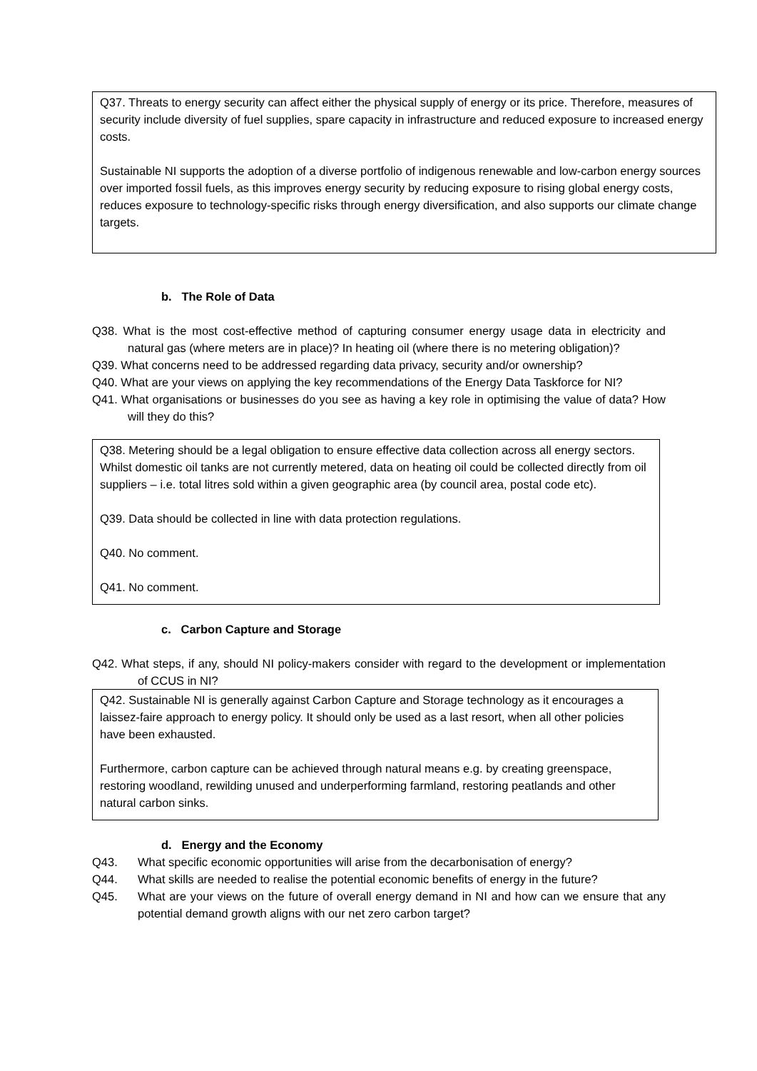Q37. Threats to energy security can affect either the physical supply of energy or its price. Therefore, measures of security include diversity of fuel supplies, spare capacity in infrastructure and reduced exposure to increased energy costs.
Sustainable NI supports the adoption of a diverse portfolio of indigenous renewable and low-carbon energy sources over imported fossil fuels, as this improves energy security by reducing exposure to rising global energy costs, reduces exposure to technology-specific risks through energy diversification, and also supports our climate change targets.
b. The Role of Data
Q38. What is the most cost-effective method of capturing consumer energy usage data in electricity and natural gas (where meters are in place)? In heating oil (where there is no metering obligation)?
Q39. What concerns need to be addressed regarding data privacy, security and/or ownership?
Q40. What are your views on applying the key recommendations of the Energy Data Taskforce for NI?
Q41. What organisations or businesses do you see as having a key role in optimising the value of data? How will they do this?
Q38. Metering should be a legal obligation to ensure effective data collection across all energy sectors. Whilst domestic oil tanks are not currently metered, data on heating oil could be collected directly from oil suppliers – i.e. total litres sold within a given geographic area (by council area, postal code etc).
Q39. Data should be collected in line with data protection regulations.
Q40. No comment.
Q41. No comment.
c. Carbon Capture and Storage
Q42. What steps, if any, should NI policy-makers consider with regard to the development or implementation of CCUS in NI?
Q42. Sustainable NI is generally against Carbon Capture and Storage technology as it encourages a laissez-faire approach to energy policy. It should only be used as a last resort, when all other policies have been exhausted.
Furthermore, carbon capture can be achieved through natural means e.g. by creating greenspace, restoring woodland, rewilding unused and underperforming farmland, restoring peatlands and other natural carbon sinks.
d. Energy and the Economy
Q43. What specific economic opportunities will arise from the decarbonisation of energy?
Q44. What skills are needed to realise the potential economic benefits of energy in the future?
Q45. What are your views on the future of overall energy demand in NI and how can we ensure that any potential demand growth aligns with our net zero carbon target?